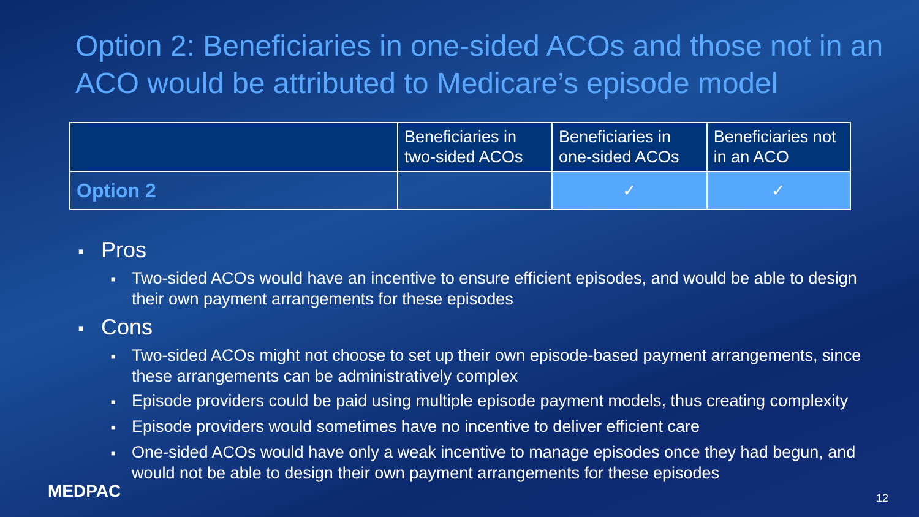Option 2: Beneficiaries in one-sided ACOs and those not in an ACO would be attributed to Medicare’s episode model
| | Beneficiaries in two-sided ACOs | Beneficiaries in one-sided ACOs | Beneficiaries not in an ACO |
| --- | --- | --- | --- |
| Option 2 | | ✓ | ✓ |
■ Pros
■ Two-sided ACOs would have an incentive to ensure efficient episodes, and would be able to design their own payment arrangements for these episodes
■ Cons
■ Two-sided ACOs might not choose to set up their own episode-based payment arrangements, since these arrangements can be administratively complex
■ Episode providers could be paid using multiple episode payment models, thus creating complexity
■ Episode providers would sometimes have no incentive to deliver efficient care
■ One-sided ACOs would have only a weak incentive to manage episodes once they had begun, and would not be able to design their own payment arrangements for these episodes
MEDPAC 12